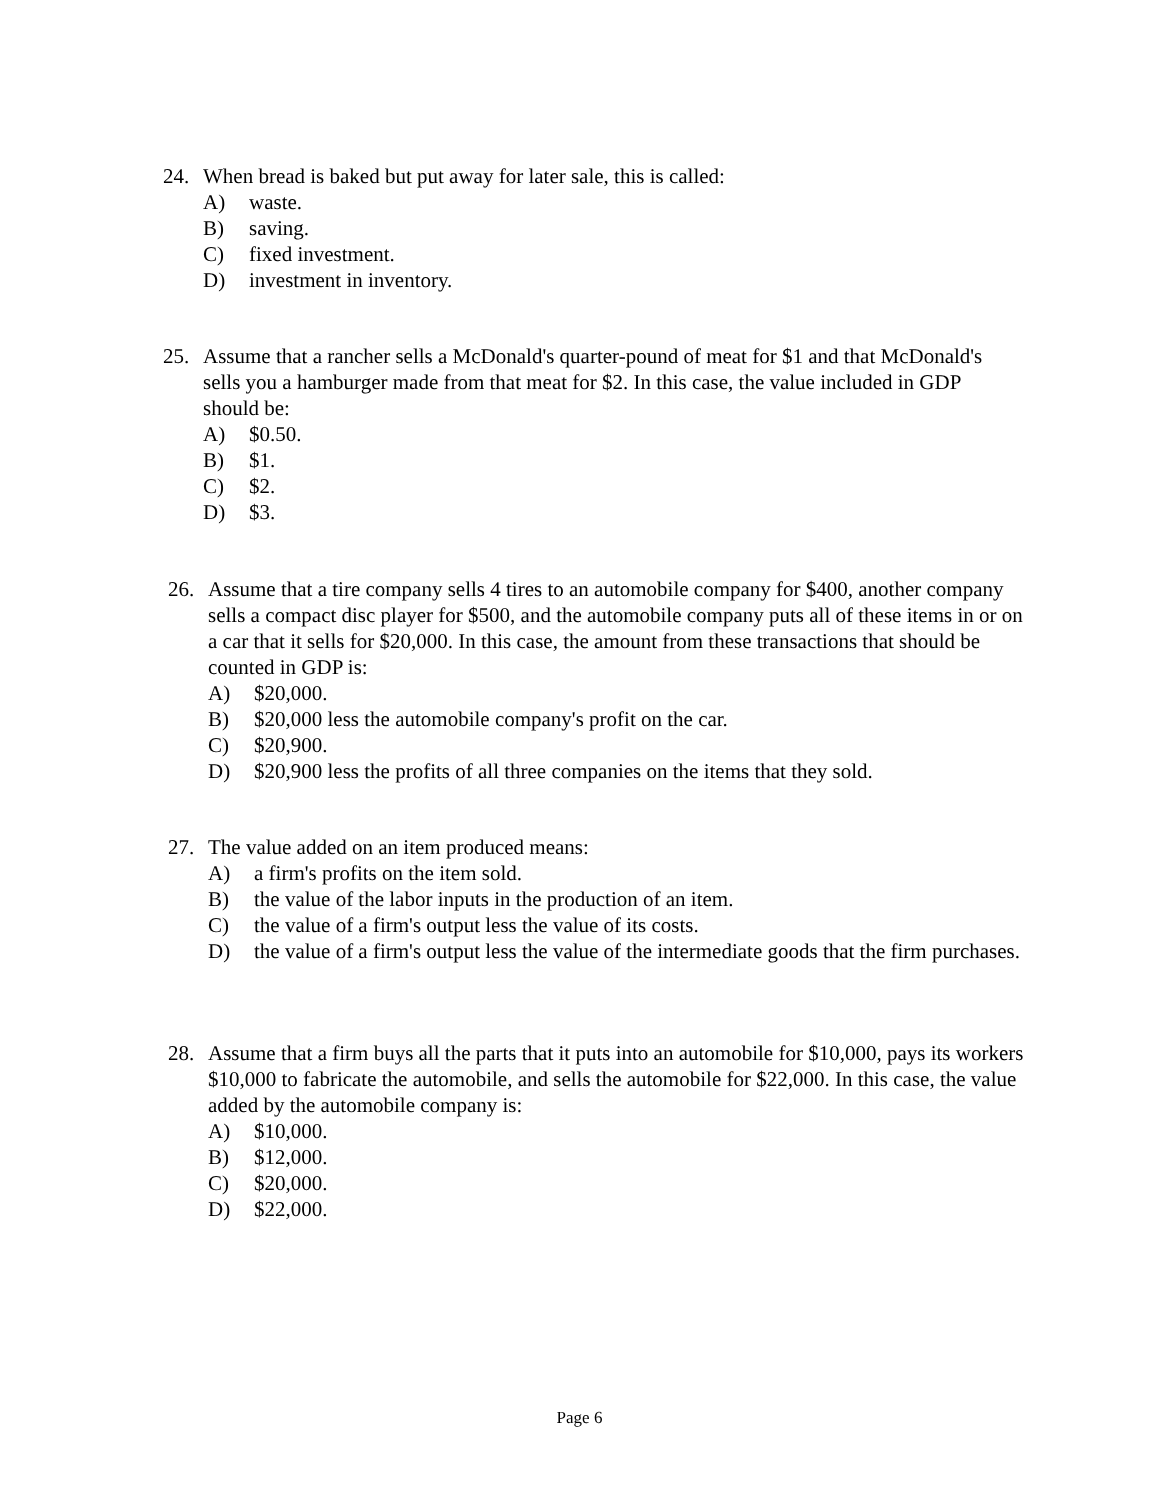24. When bread is baked but put away for later sale, this is called:
A) waste.
B) saving.
C) fixed investment.
D) investment in inventory.
25. Assume that a rancher sells a McDonald's quarter-pound of meat for $1 and that McDonald's sells you a hamburger made from that meat for $2. In this case, the value included in GDP should be:
A) $0.50.
B) $1.
C) $2.
D) $3.
26. Assume that a tire company sells 4 tires to an automobile company for $400, another company sells a compact disc player for $500, and the automobile company puts all of these items in or on a car that it sells for $20,000. In this case, the amount from these transactions that should be counted in GDP is:
A) $20,000.
B) $20,000 less the automobile company's profit on the car.
C) $20,900.
D) $20,900 less the profits of all three companies on the items that they sold.
27. The value added on an item produced means:
A) a firm's profits on the item sold.
B) the value of the labor inputs in the production of an item.
C) the value of a firm's output less the value of its costs.
D) the value of a firm's output less the value of the intermediate goods that the firm purchases.
28. Assume that a firm buys all the parts that it puts into an automobile for $10,000, pays its workers $10,000 to fabricate the automobile, and sells the automobile for $22,000. In this case, the value added by the automobile company is:
A) $10,000.
B) $12,000.
C) $20,000.
D) $22,000.
Page 6